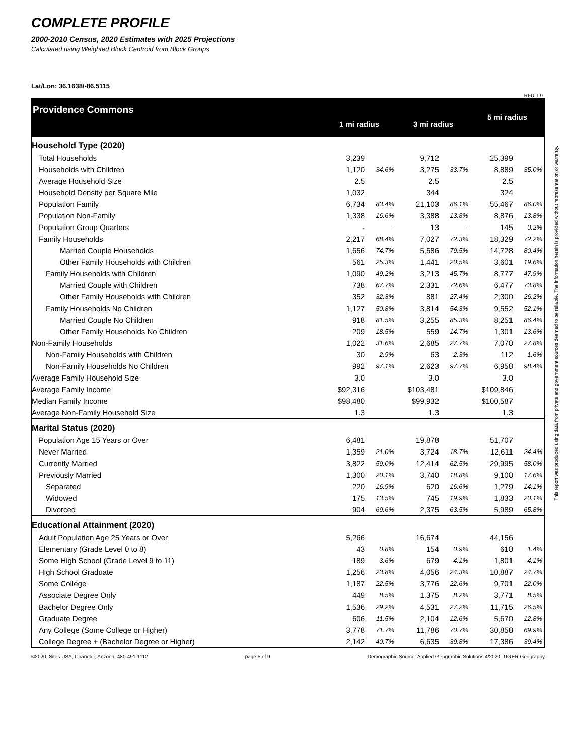COMPLETE PROFILE
2000-2010 Census, 2020 Estimates with 2025 Projections
Calculated using Weighted Block Centroid from Block Groups
Lat/Lon: 36.1638/-86.5115
RFULL9
| Providence Commons | 1 mi radius | | 3 mi radius | | 5 mi radius | |
| Household Type (2020) | | | | | | |
| Total Households | 3,239 | | 9,712 | | 25,399 | |
| Households with Children | 1,120 | 34.6% | 3,275 | 33.7% | 8,889 | 35.0% |
| Average Household Size | 2.5 | | 2.5 | | 2.5 | |
| Household Density per Square Mile | 1,032 | | 344 | | 324 | |
| Population Family | 6,734 | 83.4% | 21,103 | 86.1% | 55,467 | 86.0% |
| Population Non-Family | 1,338 | 16.6% | 3,388 | 13.8% | 8,876 | 13.8% |
| Population Group Quarters | - | - | 13 | - | 145 | 0.2% |
| Family Households | 2,217 | 68.4% | 7,027 | 72.3% | 18,329 | 72.2% |
| Married Couple Households | 1,656 | 74.7% | 5,586 | 79.5% | 14,728 | 80.4% |
| Other Family Households with Children | 561 | 25.3% | 1,441 | 20.5% | 3,601 | 19.6% |
| Family Households with Children | 1,090 | 49.2% | 3,213 | 45.7% | 8,777 | 47.9% |
| Married Couple with Children | 738 | 67.7% | 2,331 | 72.6% | 6,477 | 73.8% |
| Other Family Households with Children | 352 | 32.3% | 881 | 27.4% | 2,300 | 26.2% |
| Family Households No Children | 1,127 | 50.8% | 3,814 | 54.3% | 9,552 | 52.1% |
| Married Couple No Children | 918 | 81.5% | 3,255 | 85.3% | 8,251 | 86.4% |
| Other Family Households No Children | 209 | 18.5% | 559 | 14.7% | 1,301 | 13.6% |
| Non-Family Households | 1,022 | 31.6% | 2,685 | 27.7% | 7,070 | 27.8% |
| Non-Family Households with Children | 30 | 2.9% | 63 | 2.3% | 112 | 1.6% |
| Non-Family Households No Children | 992 | 97.1% | 2,623 | 97.7% | 6,958 | 98.4% |
| Average Family Household Size | 3.0 | | 3.0 | | 3.0 | |
| Average Family Income | $92,316 | | $103,481 | | $109,846 | |
| Median Family Income | $98,480 | | $99,932 | | $100,587 | |
| Average Non-Family Household Size | 1.3 | | 1.3 | | 1.3 | |
| Marital Status (2020) | | | | | | |
| Population Age 15 Years or Over | 6,481 | | 19,878 | | 51,707 | |
| Never Married | 1,359 | 21.0% | 3,724 | 18.7% | 12,611 | 24.4% |
| Currently Married | 3,822 | 59.0% | 12,414 | 62.5% | 29,995 | 58.0% |
| Previously Married | 1,300 | 20.1% | 3,740 | 18.8% | 9,100 | 17.6% |
| Separated | 220 | 16.9% | 620 | 16.6% | 1,279 | 14.1% |
| Widowed | 175 | 13.5% | 745 | 19.9% | 1,833 | 20.1% |
| Divorced | 904 | 69.6% | 2,375 | 63.5% | 5,989 | 65.8% |
| Educational Attainment (2020) | | | | | | |
| Adult Population Age 25 Years or Over | 5,266 | | 16,674 | | 44,156 | |
| Elementary (Grade Level 0 to 8) | 43 | 0.8% | 154 | 0.9% | 610 | 1.4% |
| Some High School (Grade Level 9 to 11) | 189 | 3.6% | 679 | 4.1% | 1,801 | 4.1% |
| High School Graduate | 1,256 | 23.8% | 4,056 | 24.3% | 10,887 | 24.7% |
| Some College | 1,187 | 22.5% | 3,776 | 22.6% | 9,701 | 22.0% |
| Associate Degree Only | 449 | 8.5% | 1,375 | 8.2% | 3,771 | 8.5% |
| Bachelor Degree Only | 1,536 | 29.2% | 4,531 | 27.2% | 11,715 | 26.5% |
| Graduate Degree | 606 | 11.5% | 2,104 | 12.6% | 5,670 | 12.8% |
| Any College (Some College or Higher) | 3,778 | 71.7% | 11,786 | 70.7% | 30,858 | 69.9% |
| College Degree + (Bachelor Degree or Higher) | 2,142 | 40.7% | 6,635 | 39.8% | 17,386 | 39.4% |
©2020, Sites USA, Chandler, Arizona, 480-491-1112 page 5 of 9 Demographic Source: Applied Geographic Solutions 4/2020, TIGER Geography
This report was produced using data from private and government sources deemed to be reliable. The information herein is provided without representation or warranty.